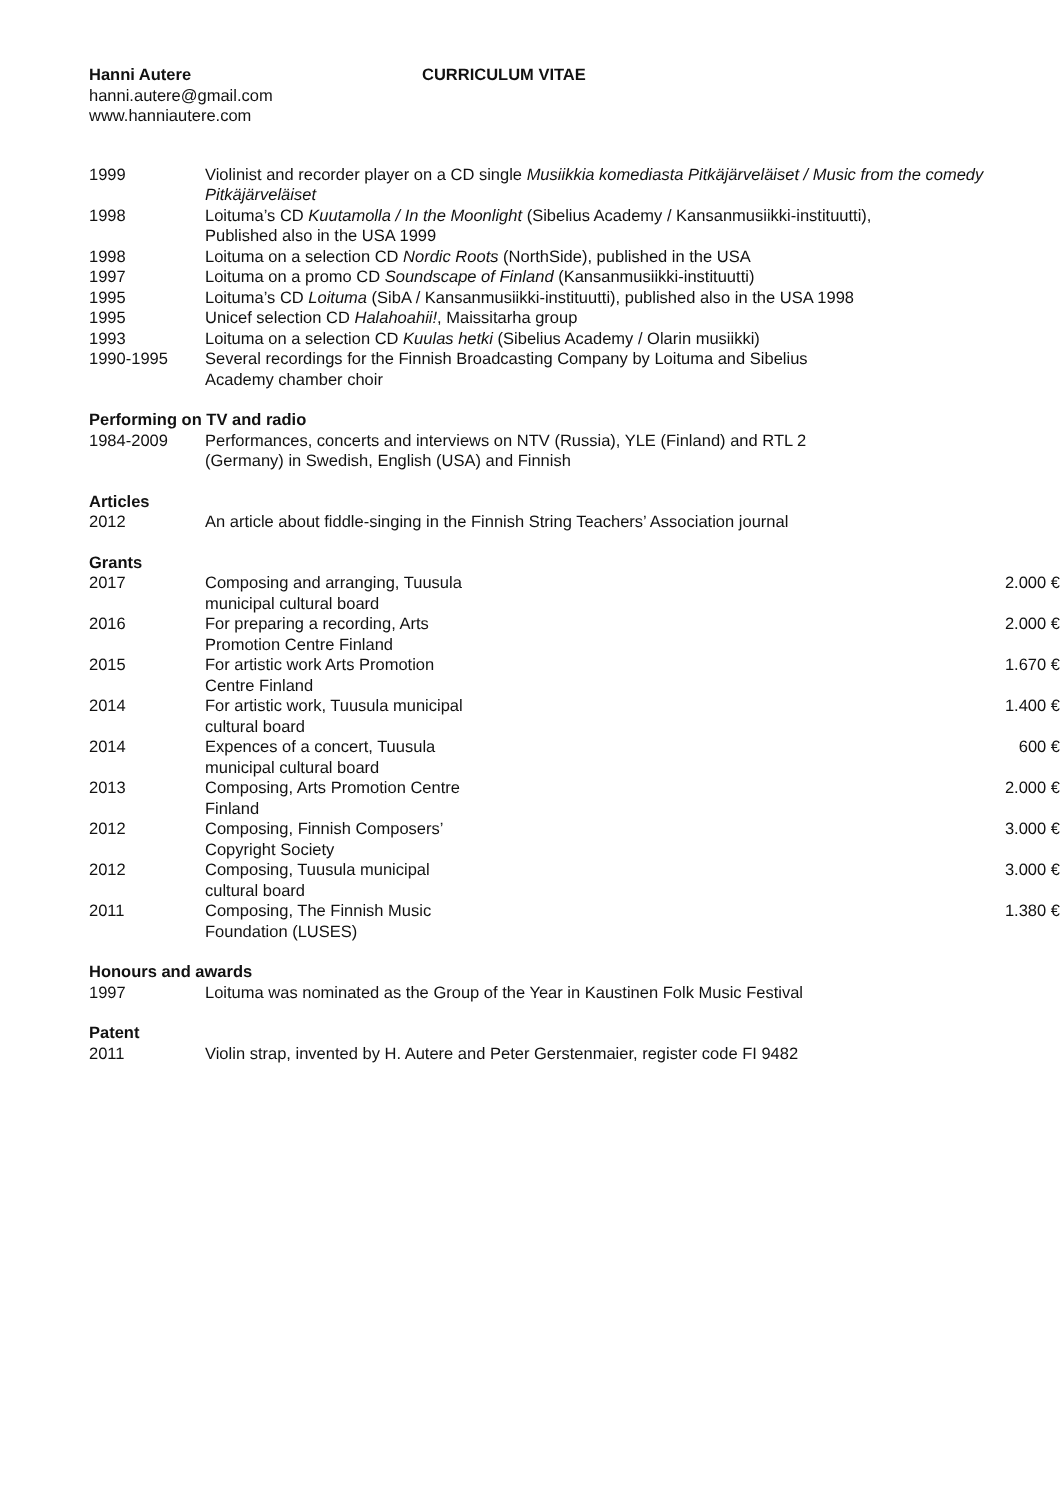Hanni Autere CURRICULUM VITAE
hanni.autere@gmail.com
www.hanniautere.com
| 1999 | Violinist and recorder player on a CD single Musiikkia komediasta Pitkäjärveläiset / Music from the comedy Pitkäjärveläiset |
| 1998 | Loituma’s CD Kuutamolla / In the Moonlight (Sibelius Academy / Kansanmusiikki-instituutti), Published also in the USA 1999 |
| 1998 | Loituma on a selection CD Nordic Roots (NorthSide), published in the USA |
| 1997 | Loituma on a promo CD Soundscape of Finland (Kansanmusiikki-instituutti) |
| 1995 | Loituma’s CD Loituma (SibA / Kansanmusiikki-instituutti), published also in the USA 1998 |
| 1995 | Unicef selection CD Halahoahii! , Maissitarha group |
| 1993 | Loituma on a selection CD Kuulas hetki (Sibelius Academy / Olarin musiikki) |
| 1990-1995 | Several recordings for the Finnish Broadcasting Company by Loituma and Sibelius Academy chamber choir |
Performing on TV and radio
| 1984-2009 | Performances, concerts and interviews on NTV (Russia), YLE (Finland) and RTL 2 (Germany) in Swedish, English (USA) and Finnish |
Articles
| 2012 | An article about fiddle-singing in the Finnish String Teachers’ Association journal |
Grants
| 2017 | Composing and arranging, Tuusula municipal cultural board | 2.000 € |
| 2016 | For preparing a recording, Arts Promotion Centre Finland | 2.000 € |
| 2015 | For artistic work Arts Promotion Centre Finland | 1.670 € |
| 2014 | For artistic work, Tuusula municipal cultural board | 1.400 € |
| 2014 | Expences of a concert, Tuusula municipal cultural board | 600 € |
| 2013 | Composing, Arts Promotion Centre Finland | 2.000 € |
| 2012 | Composing, Finnish Composers’ Copyright Society | 3.000 € |
| 2012 | Composing, Tuusula municipal cultural board | 3.000 € |
| 2011 | Composing, The Finnish Music Foundation (LUSES) | 1.380 € |
Honours and awards
| 1997 | Loituma was nominated as the Group of the Year in Kaustinen Folk Music Festival |
Patent
| 2011 | Violin strap, invented by H. Autere and Peter Gerstenmaier, register code FI 9482 |